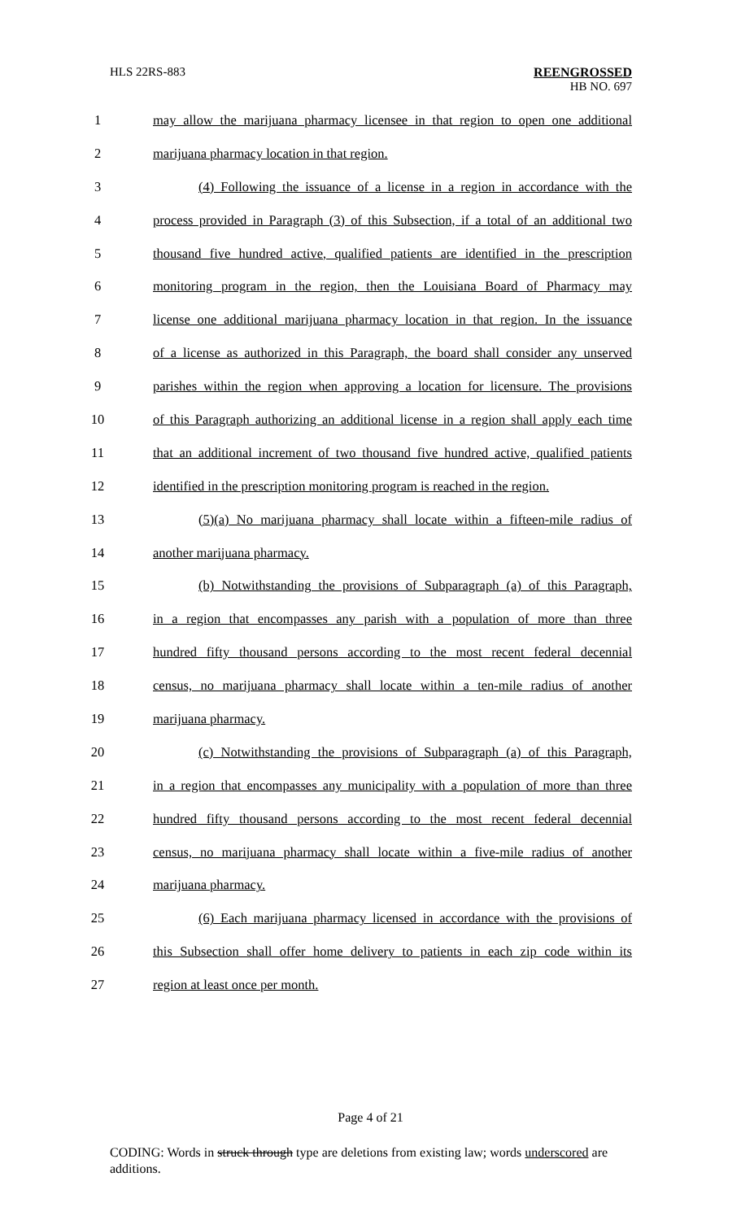HLS 22RS-883 REENGROSSED
HB NO. 697
1 may allow the marijuana pharmacy licensee in that region to open one additional
2 marijuana pharmacy location in that region.
3 (4) Following the issuance of a license in a region in accordance with the
4 process provided in Paragraph (3) of this Subsection, if a total of an additional two
5 thousand five hundred active, qualified patients are identified in the prescription
6 monitoring program in the region, then the Louisiana Board of Pharmacy may
7 license one additional marijuana pharmacy location in that region. In the issuance
8 of a license as authorized in this Paragraph, the board shall consider any unserved
9 parishes within the region when approving a location for licensure. The provisions
10 of this Paragraph authorizing an additional license in a region shall apply each time
11 that an additional increment of two thousand five hundred active, qualified patients
12 identified in the prescription monitoring program is reached in the region.
13 (5)(a) No marijuana pharmacy shall locate within a fifteen-mile radius of
14 another marijuana pharmacy.
15 (b) Notwithstanding the provisions of Subparagraph (a) of this Paragraph,
16 in a region that encompasses any parish with a population of more than three
17 hundred fifty thousand persons according to the most recent federal decennial
18 census, no marijuana pharmacy shall locate within a ten-mile radius of another
19 marijuana pharmacy.
20 (c) Notwithstanding the provisions of Subparagraph (a) of this Paragraph,
21 in a region that encompasses any municipality with a population of more than three
22 hundred fifty thousand persons according to the most recent federal decennial
23 census, no marijuana pharmacy shall locate within a five-mile radius of another
24 marijuana pharmacy.
25 (6) Each marijuana pharmacy licensed in accordance with the provisions of
26 this Subsection shall offer home delivery to patients in each zip code within its
27 region at least once per month.
Page 4 of 21
CODING: Words in struck through type are deletions from existing law; words underscored are additions.